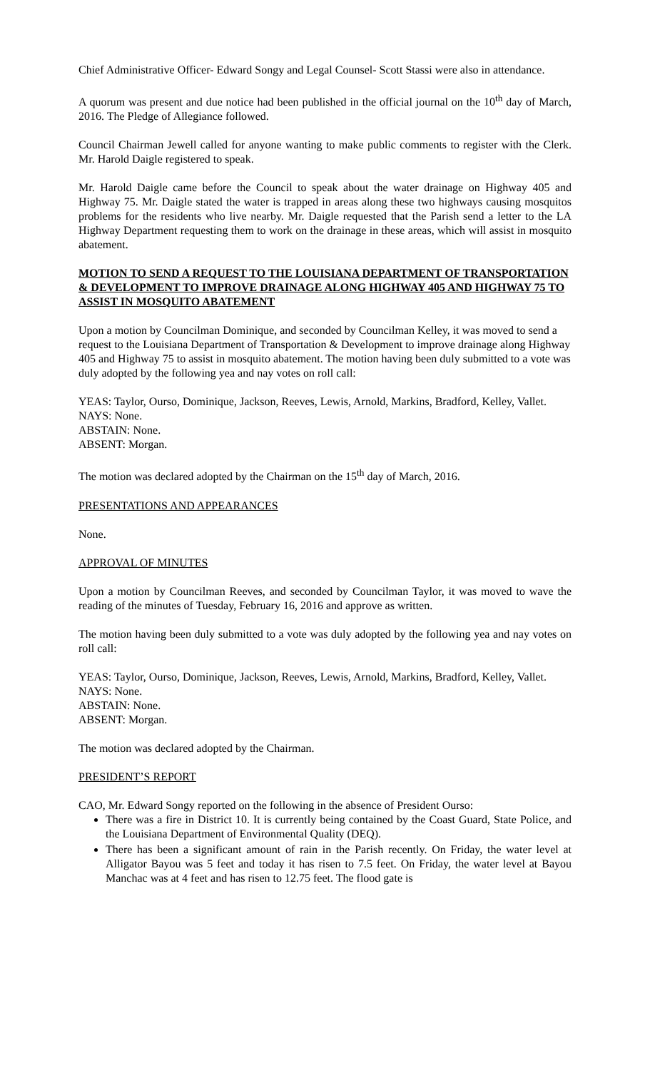Chief Administrative Officer- Edward Songy and Legal Counsel- Scott Stassi were also in attendance.
A quorum was present and due notice had been published in the official journal on the 10<sup>th</sup> day of March, 2016. The Pledge of Allegiance followed.
Council Chairman Jewell called for anyone wanting to make public comments to register with the Clerk. Mr. Harold Daigle registered to speak.
Mr. Harold Daigle came before the Council to speak about the water drainage on Highway 405 and Highway 75. Mr. Daigle stated the water is trapped in areas along these two highways causing mosquitos problems for the residents who live nearby. Mr. Daigle requested that the Parish send a letter to the LA Highway Department requesting them to work on the drainage in these areas, which will assist in mosquito abatement.
MOTION TO SEND A REQUEST TO THE LOUISIANA DEPARTMENT OF TRANSPORTATION & DEVELOPMENT TO IMPROVE DRAINAGE ALONG HIGHWAY 405 AND HIGHWAY 75 TO ASSIST IN MOSQUITO ABATEMENT
Upon a motion by Councilman Dominique, and seconded by Councilman Kelley, it was moved to send a request to the Louisiana Department of Transportation & Development to improve drainage along Highway 405 and Highway 75 to assist in mosquito abatement. The motion having been duly submitted to a vote was duly adopted by the following yea and nay votes on roll call:
YEAS: Taylor, Ourso, Dominique, Jackson, Reeves, Lewis, Arnold, Markins, Bradford, Kelley, Vallet.
NAYS: None.
ABSTAIN: None.
ABSENT: Morgan.
The motion was declared adopted by the Chairman on the 15<sup>th</sup> day of March, 2016.
PRESENTATIONS AND APPEARANCES
None.
APPROVAL OF MINUTES
Upon a motion by Councilman Reeves, and seconded by Councilman Taylor, it was moved to wave the reading of the minutes of Tuesday, February 16, 2016 and approve as written.
The motion having been duly submitted to a vote was duly adopted by the following yea and nay votes on roll call:
YEAS: Taylor, Ourso, Dominique, Jackson, Reeves, Lewis, Arnold, Markins, Bradford, Kelley, Vallet.
NAYS: None.
ABSTAIN: None.
ABSENT: Morgan.
The motion was declared adopted by the Chairman.
PRESIDENT’S REPORT
CAO, Mr. Edward Songy reported on the following in the absence of President Ourso:
There was a fire in District 10. It is currently being contained by the Coast Guard, State Police, and the Louisiana Department of Environmental Quality (DEQ).
There has been a significant amount of rain in the Parish recently. On Friday, the water level at Alligator Bayou was 5 feet and today it has risen to 7.5 feet. On Friday, the water level at Bayou Manchac was at 4 feet and has risen to 12.75 feet. The flood gate is